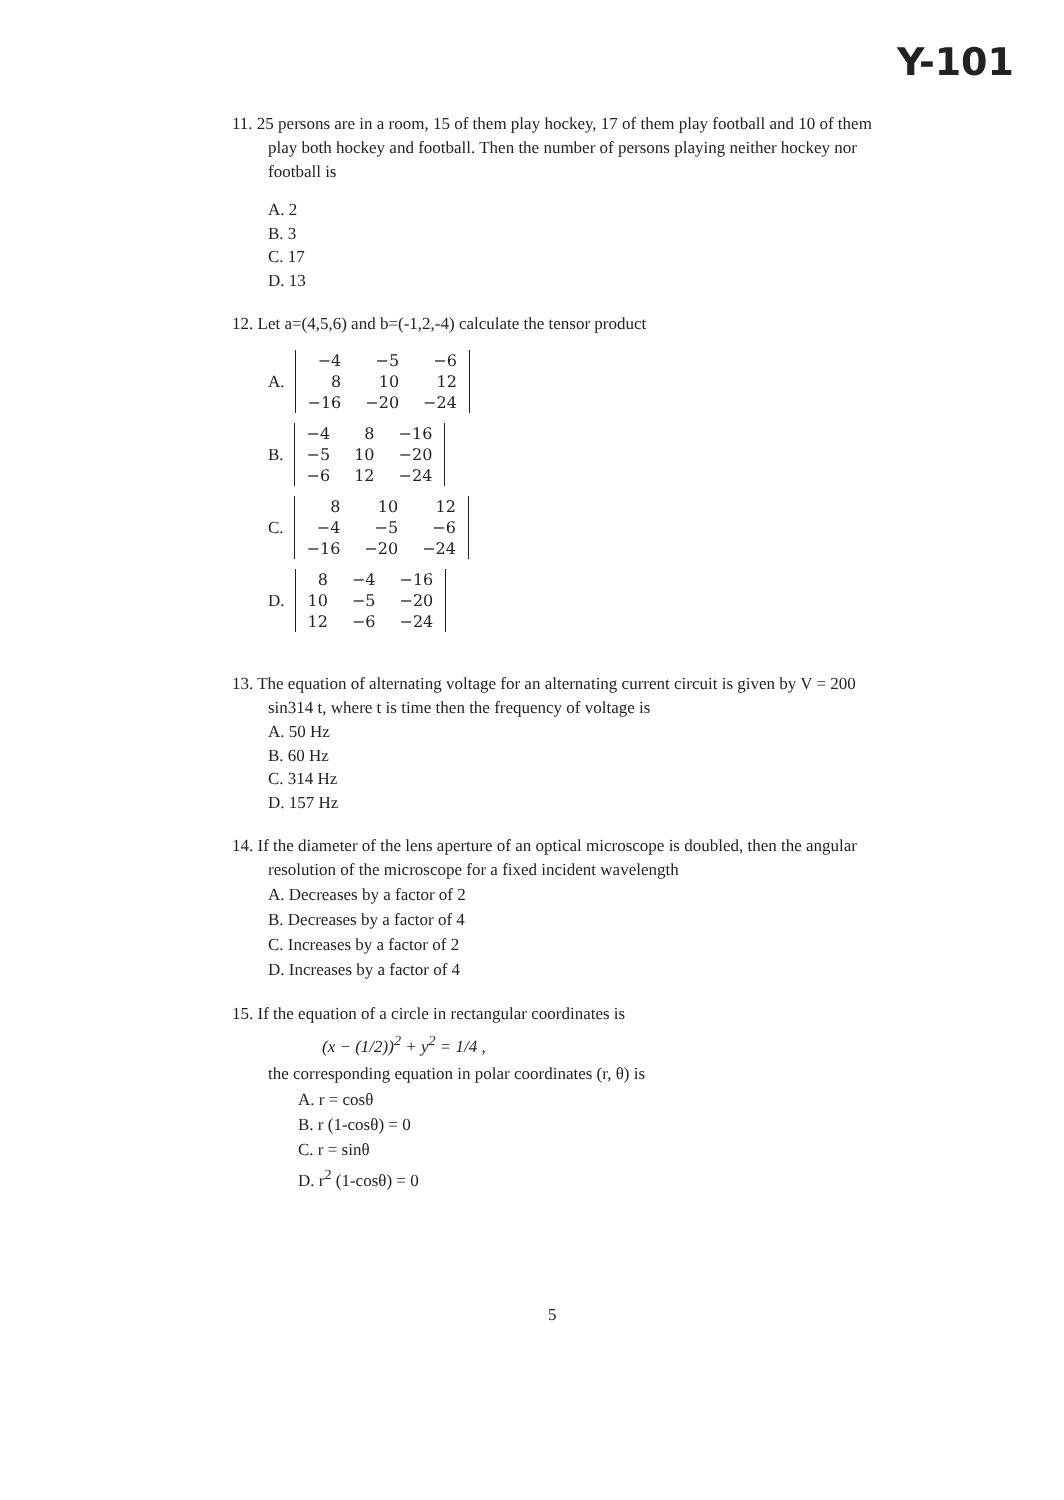Y-101
11. 25 persons are in a room, 15 of them play hockey, 17 of them play football and 10 of them play both hockey and football. Then the number of persons playing neither hockey nor football is
A. 2
B. 3
C. 17
D. 13
12. Let a=(4,5,6) and b=(-1,2,-4) calculate the tensor product
A.
| −4 | −5 | −6 |
| 8 | 10 | 12 |
| −16 | −20 | −24 |
B.
| −4 | 8 | −16 |
| −5 | 10 | −20 |
| −6 | 12 | −24 |
C.
| 8 | 10 | 12 |
| −4 | −5 | −6 |
| −16 | −20 | −24 |
D.
| 8 | −4 | −16 |
| 10 | −5 | −20 |
| 12 | −6 | −24 |
13. The equation of alternating voltage for an alternating current circuit is given by V = 200 sin314 t, where t is time then the frequency of voltage is
A. 50 Hz
B. 60 Hz
C. 314 Hz
D. 157 Hz
14. If the diameter of the lens aperture of an optical microscope is doubled, then the angular resolution of the microscope for a fixed incident wavelength
A. Decreases by a factor of 2
B. Decreases by a factor of 4
C. Increases by a factor of 2
D. Increases by a factor of 4
15. If the equation of a circle in rectangular coordinates is
(x − (1/2))<sup>2</sup> + y<sup>2</sup> = 1/4 ,
the corresponding equation in polar coordinates (r, θ) is
A. r = cosθ
B. r (1-cosθ) = 0
C. r = sinθ
D. r<sup>2</sup> (1-cosθ) = 0
5